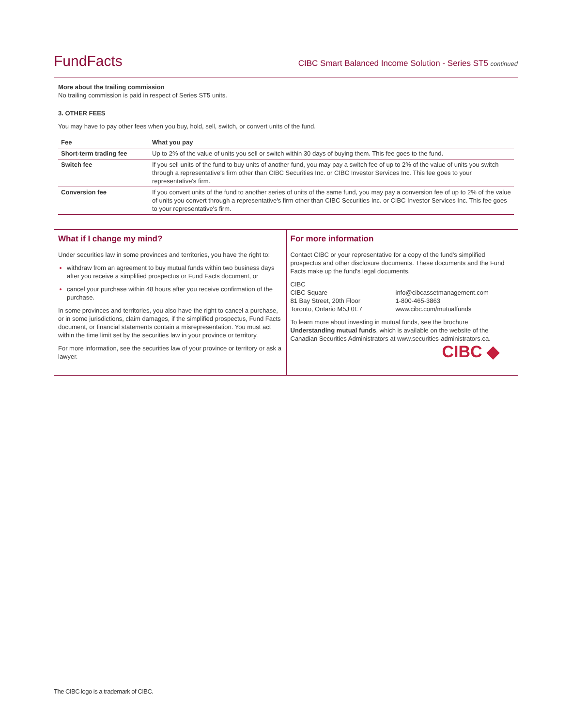FundFacts
CIBC Smart Balanced Income Solution - Series ST5 continued
More about the trailing commission
No trailing commission is paid in respect of Series ST5 units.
3. OTHER FEES
You may have to pay other fees when you buy, hold, sell, switch, or convert units of the fund.
| Fee | What you pay |
| --- | --- |
| Short-term trading fee | Up to 2% of the value of units you sell or switch within 30 days of buying them. This fee goes to the fund. |
| Switch fee | If you sell units of the fund to buy units of another fund, you may pay a switch fee of up to 2% of the value of units you switch through a representative's firm other than CIBC Securities Inc. or CIBC Investor Services Inc. This fee goes to your representative's firm. |
| Conversion fee | If you convert units of the fund to another series of units of the same fund, you may pay a conversion fee of up to 2% of the value of units you convert through a representative's firm other than CIBC Securities Inc. or CIBC Investor Services Inc. This fee goes to your representative's firm. |
What if I change my mind?
Under securities law in some provinces and territories, you have the right to:
withdraw from an agreement to buy mutual funds within two business days after you receive a simplified prospectus or Fund Facts document, or
cancel your purchase within 48 hours after you receive confirmation of the purchase.
In some provinces and territories, you also have the right to cancel a purchase, or in some jurisdictions, claim damages, if the simplified prospectus, Fund Facts document, or financial statements contain a misrepresentation. You must act within the time limit set by the securities law in your province or territory.
For more information, see the securities law of your province or territory or ask a lawyer.
For more information
Contact CIBC or your representative for a copy of the fund's simplified prospectus and other disclosure documents. These documents and the Fund Facts make up the fund's legal documents.
CIBC
CIBC Square
81 Bay Street, 20th Floor
Toronto, Ontario M5J 0E7
info@cibcassetmanagement.com
1-800-465-3863
www.cibc.com/mutualfunds
To learn more about investing in mutual funds, see the brochure Understanding mutual funds, which is available on the website of the Canadian Securities Administrators at www.securities-administrators.ca.
CIBC ◆
The CIBC logo is a trademark of CIBC.